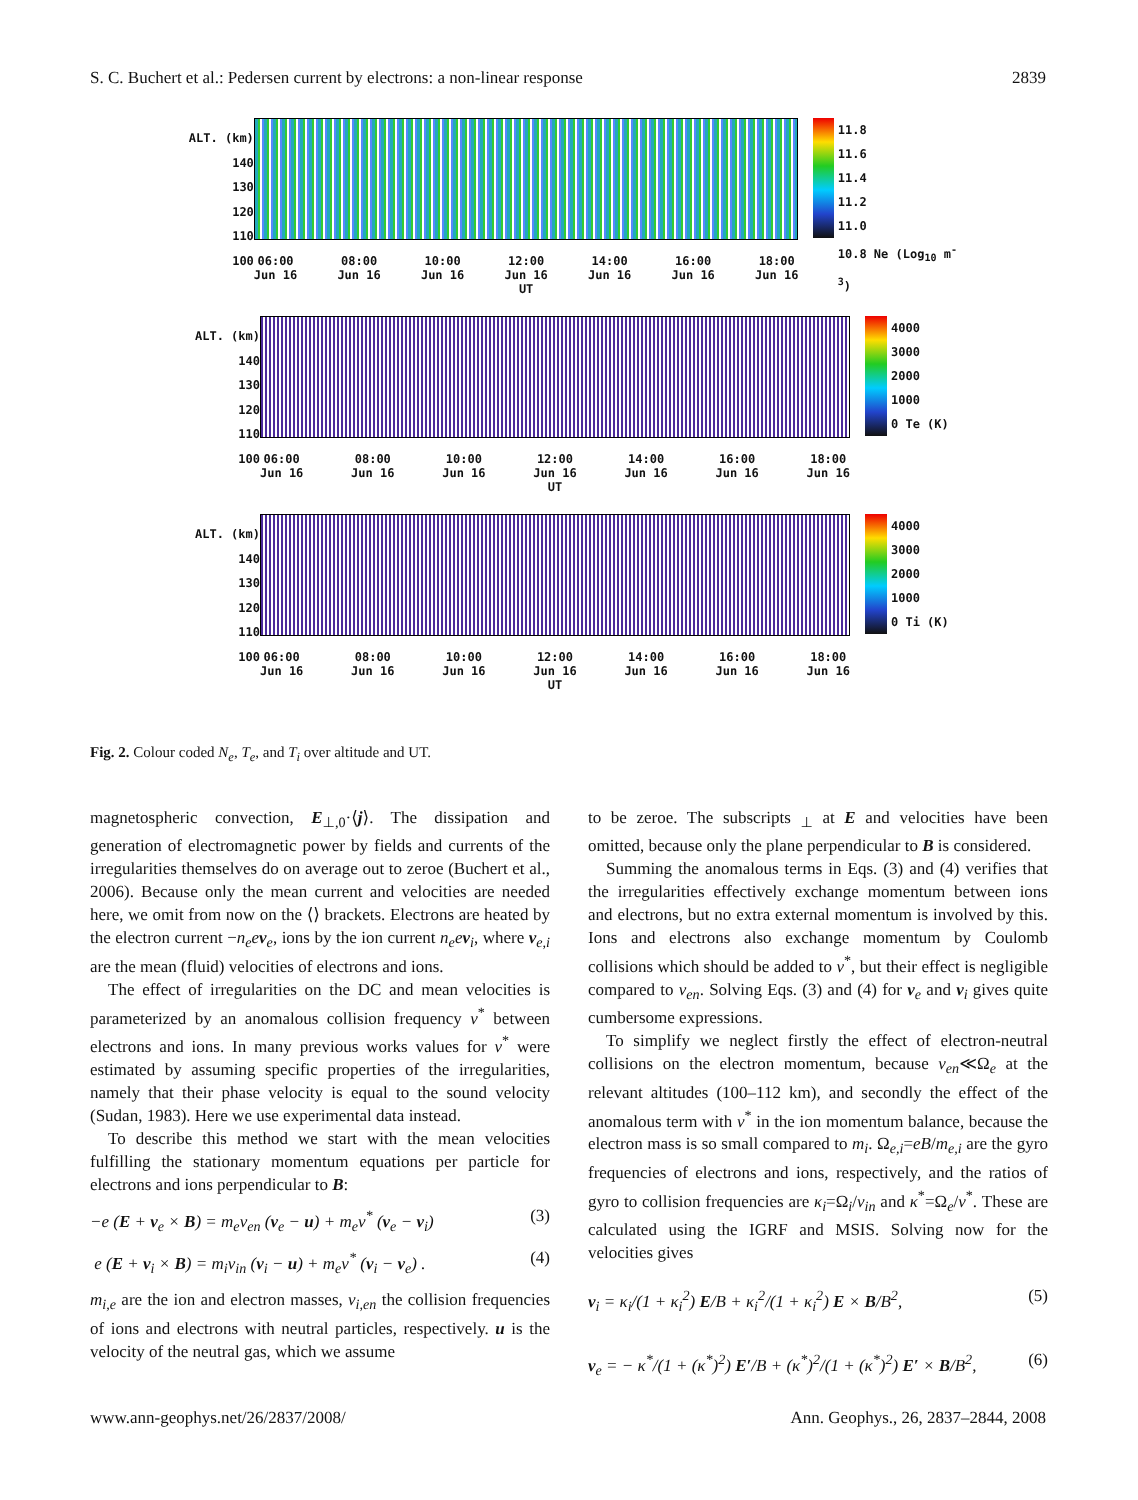S. C. Buchert et al.: Pedersen current by electrons: a non-linear response 2839
ALT. (km) 140
130
120
110
100
06:00
Jun 16 08:00
Jun 16 10:00
Jun 16 12:00
Jun 16
UT 14:00
Jun 16 16:00
Jun 16 18:00
Jun 16
11.8
11.6
11.4
11.2
11.0
10.8 Ne (Log<sub>10</sub> m<sup>-3</sup>)
ALT. (km) 140
130
120
110
100
06:00
Jun 16 08:00
Jun 16 10:00
Jun 16 12:00
Jun 16
UT 14:00
Jun 16 16:00
Jun 16 18:00
Jun 16
4000
3000
2000
1000
0 Te (K)
ALT. (km) 140
130
120
110
100
06:00
Jun 16 08:00
Jun 16 10:00
Jun 16 12:00
Jun 16
UT 14:00
Jun 16 16:00
Jun 16 18:00
Jun 16
4000
3000
2000
1000
0 Ti (K)
Fig. 2. Colour coded N<sub>e</sub>, T<sub>e</sub>, and T<sub>i</sub> over altitude and UT.
magnetospheric convection, E<sub>⊥,0</sub>·⟨j⟩. The dissipation and generation of electromagnetic power by fields and currents of the irregularities themselves do on average out to zeroe (Buchert et al., 2006). Because only the mean current and velocities are needed here, we omit from now on the ⟨⟩ brackets. Electrons are heated by the electron current −n<sub>e</sub>e v<sub>e</sub>, ions by the ion current n<sub>e</sub>e v<sub>i</sub>, where v<sub>e,i</sub> are the mean (fluid) velocities of electrons and ions.
The effect of irregularities on the DC and mean velocities is parameterized by an anomalous collision frequency ν<sup>*</sup> between electrons and ions. In many previous works values for ν<sup>*</sup> were estimated by assuming specific properties of the irregularities, namely that their phase velocity is equal to the sound velocity (Sudan, 1983). Here we use experimental data instead.
To describe this method we start with the mean velocities fulfilling the stationary momentum equations per particle for electrons and ions perpendicular to B:
−e (E + v<sub>e</sub> × B) = m<sub>e</sub>ν<sub>en</sub> (v<sub>e</sub> − u) + m<sub>e</sub>ν<sup>*</sup> (v<sub>e</sub> − v<sub>i</sub>) (3)
e (E + v<sub>i</sub> × B) = m<sub>i</sub>ν<sub>in</sub> (v<sub>i</sub> − u) + m<sub>e</sub>ν<sup>*</sup> (v<sub>i</sub> − v<sub>e</sub>) . (4)
m<sub>i,e</sub> are the ion and electron masses, ν<sub>i,en</sub> the collision frequencies of ions and electrons with neutral particles, respectively. u is the velocity of the neutral gas, which we assume
to be zeroe. The subscripts <sub>⊥</sub> at E and velocities have been omitted, because only the plane perpendicular to B is considered.
Summing the anomalous terms in Eqs. (3) and (4) verifies that the irregularities effectively exchange momentum between ions and electrons, but no extra external momentum is involved by this. Ions and electrons also exchange momentum by Coulomb collisions which should be added to ν<sup>*</sup>, but their effect is negligible compared to ν<sub>en</sub>. Solving Eqs. (3) and (4) for v<sub>e</sub> and v<sub>i</sub> gives quite cumbersome expressions.
To simplify we neglect firstly the effect of electron-neutral collisions on the electron momentum, because ν<sub>en</sub>≪Ω<sub>e</sub> at the relevant altitudes (100–112 km), and secondly the effect of the anomalous term with ν<sup>*</sup> in the ion momentum balance, because the electron mass is so small compared to m<sub>i</sub>. Ω<sub>e,i</sub>=eB/m<sub>e,i</sub> are the gyro frequencies of electrons and ions, respectively, and the ratios of gyro to collision frequencies are κ<sub>i</sub>=Ω<sub>i</sub>/ν<sub>in</sub> and κ<sup>*</sup>=Ω<sub>e</sub>/ν<sup>*</sup>. These are calculated using the IGRF and MSIS. Solving now for the velocities gives
v<sub>i</sub> = κ<sub>i</sub>/(1 + κ<sub>i</sub><sup>2</sup>) E/B + κ<sub>i</sub><sup>2</sup>/(1 + κ<sub>i</sub><sup>2</sup>) E × B/B<sup>2</sup>, (5)
v<sub>e</sub> = − κ<sup>*</sup>/(1 + (κ<sup>*</sup>)<sup>2</sup>) E′/B + (κ<sup>*</sup>)<sup>2</sup>/(1 + (κ<sup>*</sup>)<sup>2</sup>) E′ × B/B<sup>2</sup>, (6)
www.ann-geophys.net/26/2837/2008/ Ann. Geophys., 26, 2837–2844, 2008